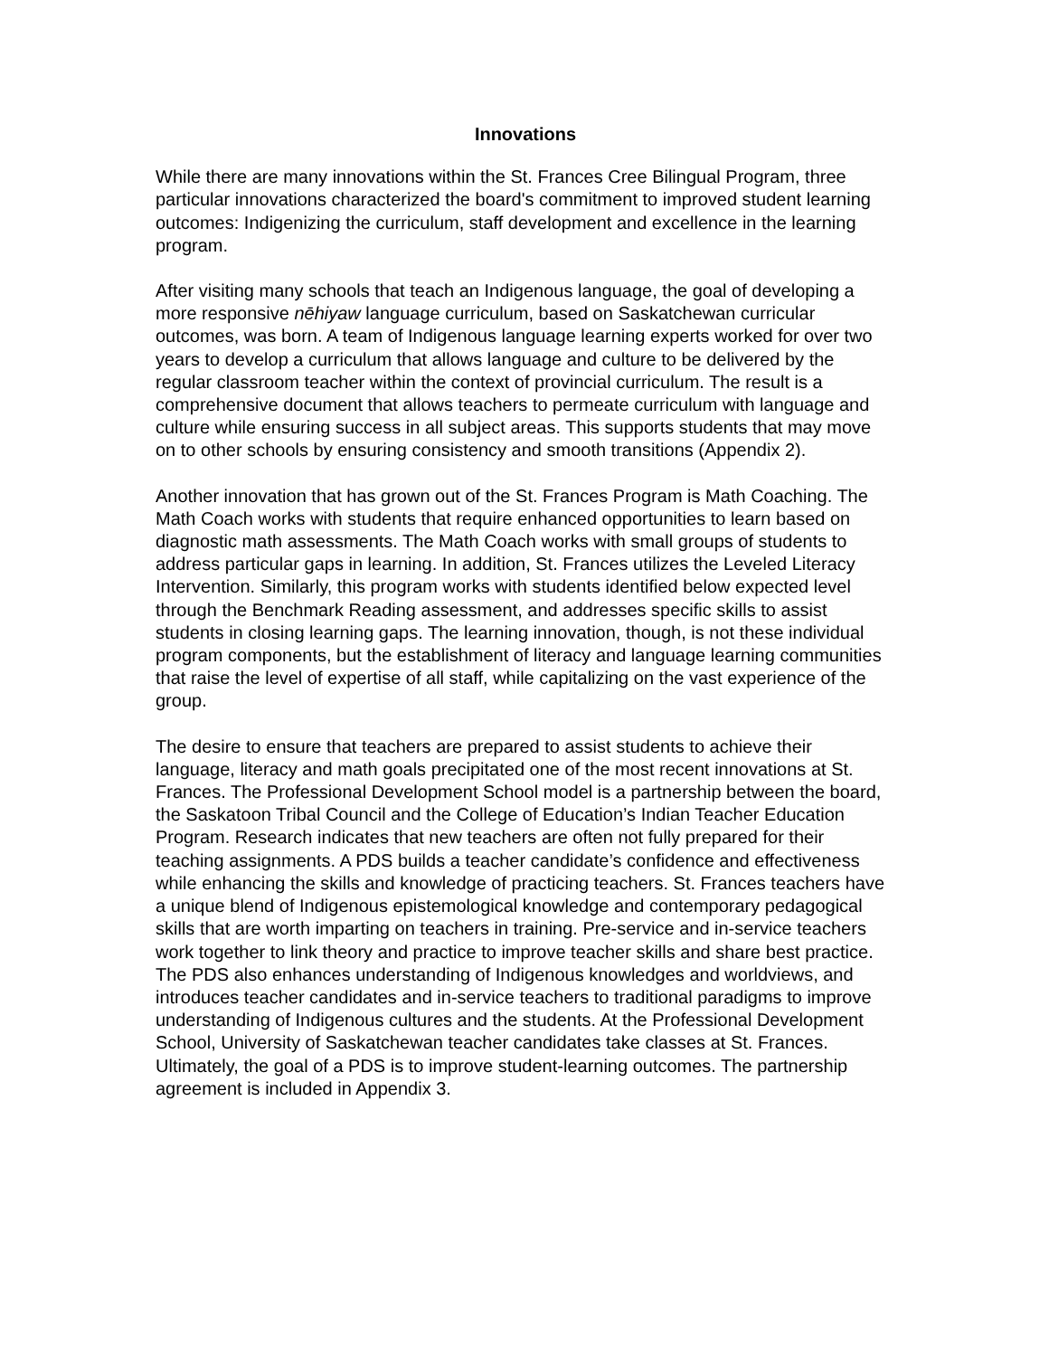Innovations
While there are many innovations within the St. Frances Cree Bilingual Program, three particular innovations characterized the board's commitment to improved student learning outcomes: Indigenizing the curriculum, staff development and excellence in the learning program.
After visiting many schools that teach an Indigenous language, the goal of developing a more responsive nēhiyaw language curriculum, based on Saskatchewan curricular outcomes, was born. A team of Indigenous language learning experts worked for over two years to develop a curriculum that allows language and culture to be delivered by the regular classroom teacher within the context of provincial curriculum. The result is a comprehensive document that allows teachers to permeate curriculum with language and culture while ensuring success in all subject areas. This supports students that may move on to other schools by ensuring consistency and smooth transitions (Appendix 2).
Another innovation that has grown out of the St. Frances Program is Math Coaching. The Math Coach works with students that require enhanced opportunities to learn based on diagnostic math assessments. The Math Coach works with small groups of students to address particular gaps in learning. In addition, St. Frances utilizes the Leveled Literacy Intervention. Similarly, this program works with students identified below expected level through the Benchmark Reading assessment, and addresses specific skills to assist students in closing learning gaps. The learning innovation, though, is not these individual program components, but the establishment of literacy and language learning communities that raise the level of expertise of all staff, while capitalizing on the vast experience of the group.
The desire to ensure that teachers are prepared to assist students to achieve their language, literacy and math goals precipitated one of the most recent innovations at St. Frances. The Professional Development School model is a partnership between the board, the Saskatoon Tribal Council and the College of Education’s Indian Teacher Education Program. Research indicates that new teachers are often not fully prepared for their teaching assignments. A PDS builds a teacher candidate’s confidence and effectiveness while enhancing the skills and knowledge of practicing teachers. St. Frances teachers have a unique blend of Indigenous epistemological knowledge and contemporary pedagogical skills that are worth imparting on teachers in training. Pre-service and in-service teachers work together to link theory and practice to improve teacher skills and share best practice. The PDS also enhances understanding of Indigenous knowledges and worldviews, and introduces teacher candidates and in-service teachers to traditional paradigms to improve understanding of Indigenous cultures and the students. At the Professional Development School, University of Saskatchewan teacher candidates take classes at St. Frances. Ultimately, the goal of a PDS is to improve student-learning outcomes. The partnership agreement is included in Appendix 3.